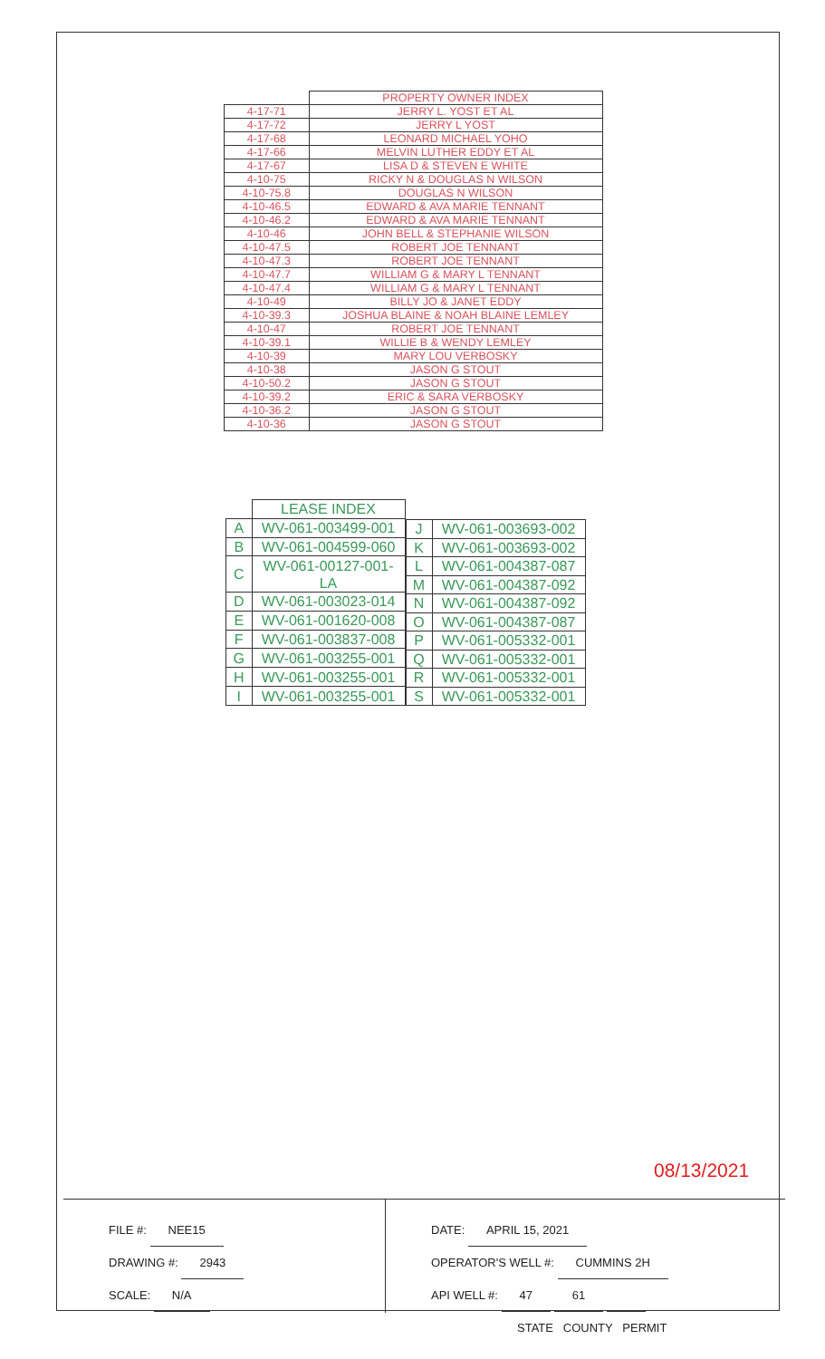| | PROPERTY OWNER INDEX |
| 4-17-71 | JERRY L. YOST ET AL |
| 4-17-72 | JERRY L YOST |
| 4-17-68 | LEONARD MICHAEL YOHO |
| 4-17-66 | MELVIN LUTHER EDDY ET AL |
| 4-17-67 | LISA D & STEVEN E WHITE |
| 4-10-75 | RICKY N & DOUGLAS N WILSON |
| 4-10-75.8 | DOUGLAS N WILSON |
| 4-10-46.5 | EDWARD & AVA MARIE TENNANT |
| 4-10-46.2 | EDWARD & AVA MARIE TENNANT |
| 4-10-46 | JOHN BELL & STEPHANIE WILSON |
| 4-10-47.5 | ROBERT JOE TENNANT |
| 4-10-47.3 | ROBERT JOE TENNANT |
| 4-10-47.7 | WILLIAM G & MARY L TENNANT |
| 4-10-47.4 | WILLIAM G & MARY L TENNANT |
| 4-10-49 | BILLY JO & JANET EDDY |
| 4-10-39.3 | JOSHUA BLAINE & NOAH BLAINE LEMLEY |
| 4-10-47 | ROBERT JOE TENNANT |
| 4-10-39.1 | WILLIE B & WENDY LEMLEY |
| 4-10-39 | MARY LOU VERBOSKY |
| 4-10-38 | JASON G STOUT |
| 4-10-50.2 | JASON G STOUT |
| 4-10-39.2 | ERIC & SARA VERBOSKY |
| 4-10-36.2 | JASON G STOUT |
| 4-10-36 | JASON G STOUT |
| | LEASE INDEX |
| A | WV-061-003499-001 |
| B | WV-061-004599-060 |
| C | WV-061-00127-001-LA |
| D | WV-061-003023-014 |
| E | WV-061-001620-008 |
| F | WV-061-003837-008 |
| G | WV-061-003255-001 |
| H | WV-061-003255-001 |
| I | WV-061-003255-001 |
| J | WV-061-003693-002 |
| K | WV-061-003693-002 |
| L | WV-061-004387-087 |
| M | WV-061-004387-092 |
| N | WV-061-004387-092 |
| O | WV-061-004387-087 |
| P | WV-061-005332-001 |
| Q | WV-061-005332-001 |
| R | WV-061-005332-001 |
| S | WV-061-005332-001 |
08/13/2021
FILE #: NEE15
DRAWING #: 2943
SCALE: N/A
DATE: APRIL 15, 2021
OPERATOR'S WELL #: CUMMINS 2H
API WELL #: 47 61
STATE COUNTY PERMIT